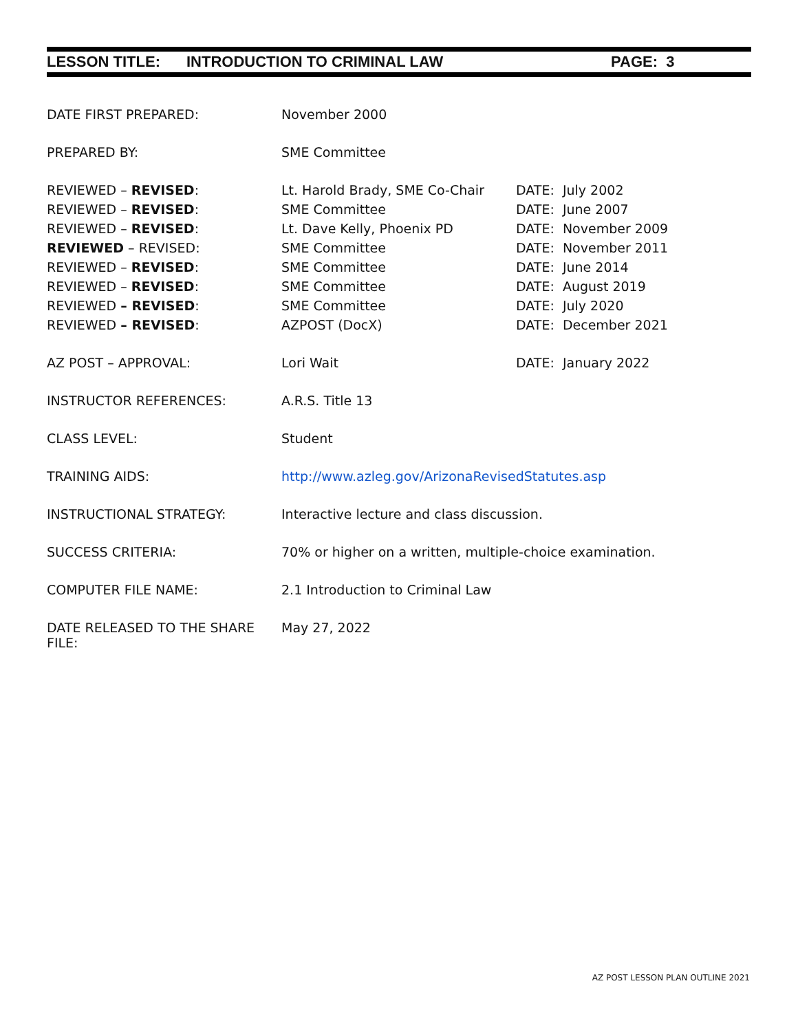LESSON TITLE: INTRODUCTION TO CRIMINAL LAW PAGE: 3
| DATE FIRST PREPARED: | November 2000 | |
| PREPARED BY: | SME Committee | |
| REVIEWED – REVISED : | Lt. Harold Brady, SME Co-Chair | DATE: July 2002 |
| REVIEWED – REVISED : | SME Committee | DATE: June 2007 |
| REVIEWED – REVISED : | Lt. Dave Kelly, Phoenix PD | DATE: November 2009 |
| REVIEWED – REVISED: | SME Committee | DATE: November 2011 |
| REVIEWED – REVISED : | SME Committee | DATE: June 2014 |
| REVIEWED – REVISED : | SME Committee | DATE: August 2019 |
| REVIEWED – REVISED : | SME Committee | DATE: July 2020 |
| REVIEWED – REVISED : | AZPOST (DocX) | DATE: December 2021 |
| AZ POST – APPROVAL: | Lori Wait | DATE: January 2022 |
| INSTRUCTOR REFERENCES: | A.R.S. Title 13 | |
| CLASS LEVEL: | Student | |
| TRAINING AIDS: | http://www.azleg.gov/ArizonaRevisedStatutes.asp | |
| INSTRUCTIONAL STRATEGY: | Interactive lecture and class discussion. | |
| SUCCESS CRITERIA: | 70% or higher on a written, multiple-choice examination. | |
| COMPUTER FILE NAME: | 2.1 Introduction to Criminal Law | |
| DATE RELEASED TO THE SHARE FILE: | May 27, 2022 | |
AZ POST LESSON PLAN OUTLINE 2021